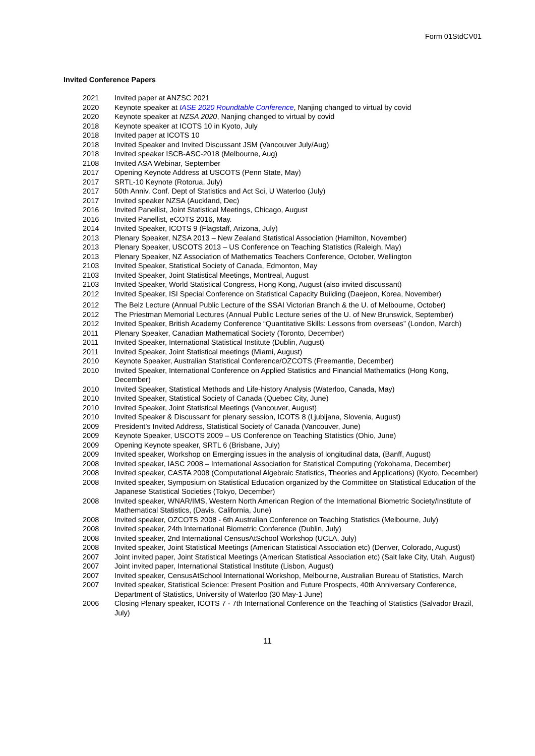Form 01StdCV01
Invited Conference Papers
2021 Invited paper at ANZSC 2021
2020 Keynote speaker at IASE 2020 Roundtable Conference, Nanjing changed to virtual by covid
2020 Keynote speaker at NZSA 2020, Nanjing changed to virtual by covid
2018 Keynote speaker at ICOTS 10 in Kyoto, July
2018 Invited paper at ICOTS 10
2018 Invited Speaker and Invited Discussant JSM (Vancouver July/Aug)
2018 Invited speaker ISCB-ASC-2018 (Melbourne, Aug)
2108 Invited ASA Webinar, September
2017 Opening Keynote Address at USCOTS (Penn State, May)
2017 SRTL-10 Keynote (Rotorua, July)
2017 50th Anniv. Conf. Dept of Statistics and Act Sci, U Waterloo (July)
2017 Invited speaker NZSA (Auckland, Dec)
2016 Invited Panellist, Joint Statistical Meetings, Chicago, August
2016 Invited Panellist, eCOTS 2016, May.
2014 Invited Speaker, ICOTS 9 (Flagstaff, Arizona, July)
2013 Plenary Speaker, NZSA 2013 – New Zealand Statistical Association (Hamilton, November)
2013 Plenary Speaker, USCOTS 2013 – US Conference on Teaching Statistics (Raleigh, May)
2013 Plenary Speaker, NZ Association of Mathematics Teachers Conference, October, Wellington
2103 Invited Speaker, Statistical Society of Canada, Edmonton, May
2103 Invited Speaker, Joint Statistical Meetings, Montreal, August
2103 Invited Speaker, World Statistical Congress, Hong Kong, August (also invited discussant)
2012 Invited Speaker, ISI Special Conference on Statistical Capacity Building (Daejeon, Korea, November)
2012 The Belz Lecture (Annual Public Lecture of the SSAI Victorian Branch & the U. of Melbourne, October)
2012 The Priestman Memorial Lectures (Annual Public Lecture series of the U. of New Brunswick, September)
2012 Invited Speaker, British Academy Conference “Quantitative Skills: Lessons from overseas” (London, March)
2011 Plenary Speaker, Canadian Mathematical Society (Toronto, December)
2011 Invited Speaker, International Statistical Institute (Dublin, August)
2011 Invited Speaker, Joint Statistical meetings (Miami, August)
2010 Keynote Speaker, Australian Statistical Conference/OZCOTS (Freemantle, December)
2010 Invited Speaker, International Conference on Applied Statistics and Financial Mathematics (Hong Kong, December)
2010 Invited Speaker, Statistical Methods and Life-history Analysis (Waterloo, Canada, May)
2010 Invited Speaker, Statistical Society of Canada (Quebec City, June)
2010 Invited Speaker, Joint Statistical Meetings (Vancouver, August)
2010 Invited Speaker & Discussant for plenary session, ICOTS 8 (Ljubljana, Slovenia, August)
2009 President’s Invited Address, Statistical Society of Canada (Vancouver, June)
2009 Keynote Speaker, USCOTS 2009 – US Conference on Teaching Statistics (Ohio, June)
2009 Opening Keynote speaker, SRTL 6 (Brisbane, July)
2009 Invited speaker, Workshop on Emerging issues in the analysis of longitudinal data, (Banff, August)
2008 Invited speaker, IASC 2008 – International Association for Statistical Computing (Yokohama, December)
2008 Invited speaker, CASTA 2008 (Computational Algebraic Statistics, Theories and Applications) (Kyoto, December)
2008 Invited speaker, Symposium on Statistical Education organized by the Committee on Statistical Education of the Japanese Statistical Societies (Tokyo, December)
2008 Invited speaker, WNAR/IMS, Western North American Region of the International Biometric Society/Institute of Mathematical Statistics, (Davis, California, June)
2008 Invited speaker, OZCOTS 2008 - 6th Australian Conference on Teaching Statistics (Melbourne, July)
2008 Invited speaker, 24th International Biometric Conference (Dublin, July)
2008 Invited speaker, 2nd International CensusAtSchool Workshop (UCLA, July)
2008 Invited speaker, Joint Statistical Meetings (American Statistical Association etc) (Denver, Colorado, August)
2007 Joint invited paper, Joint Statistical Meetings (American Statistical Association etc) (Salt lake City, Utah, August)
2007 Joint invited paper, International Statistical Institute (Lisbon, August)
2007 Invited speaker, CensusAtSchool International Workshop, Melbourne, Australian Bureau of Statistics, March
2007 Invited speaker, Statistical Science: Present Position and Future Prospects, 40th Anniversary Conference, Department of Statistics, University of Waterloo (30 May-1 June)
2006 Closing Plenary speaker, ICOTS 7 - 7th International Conference on the Teaching of Statistics (Salvador Brazil, July)
11